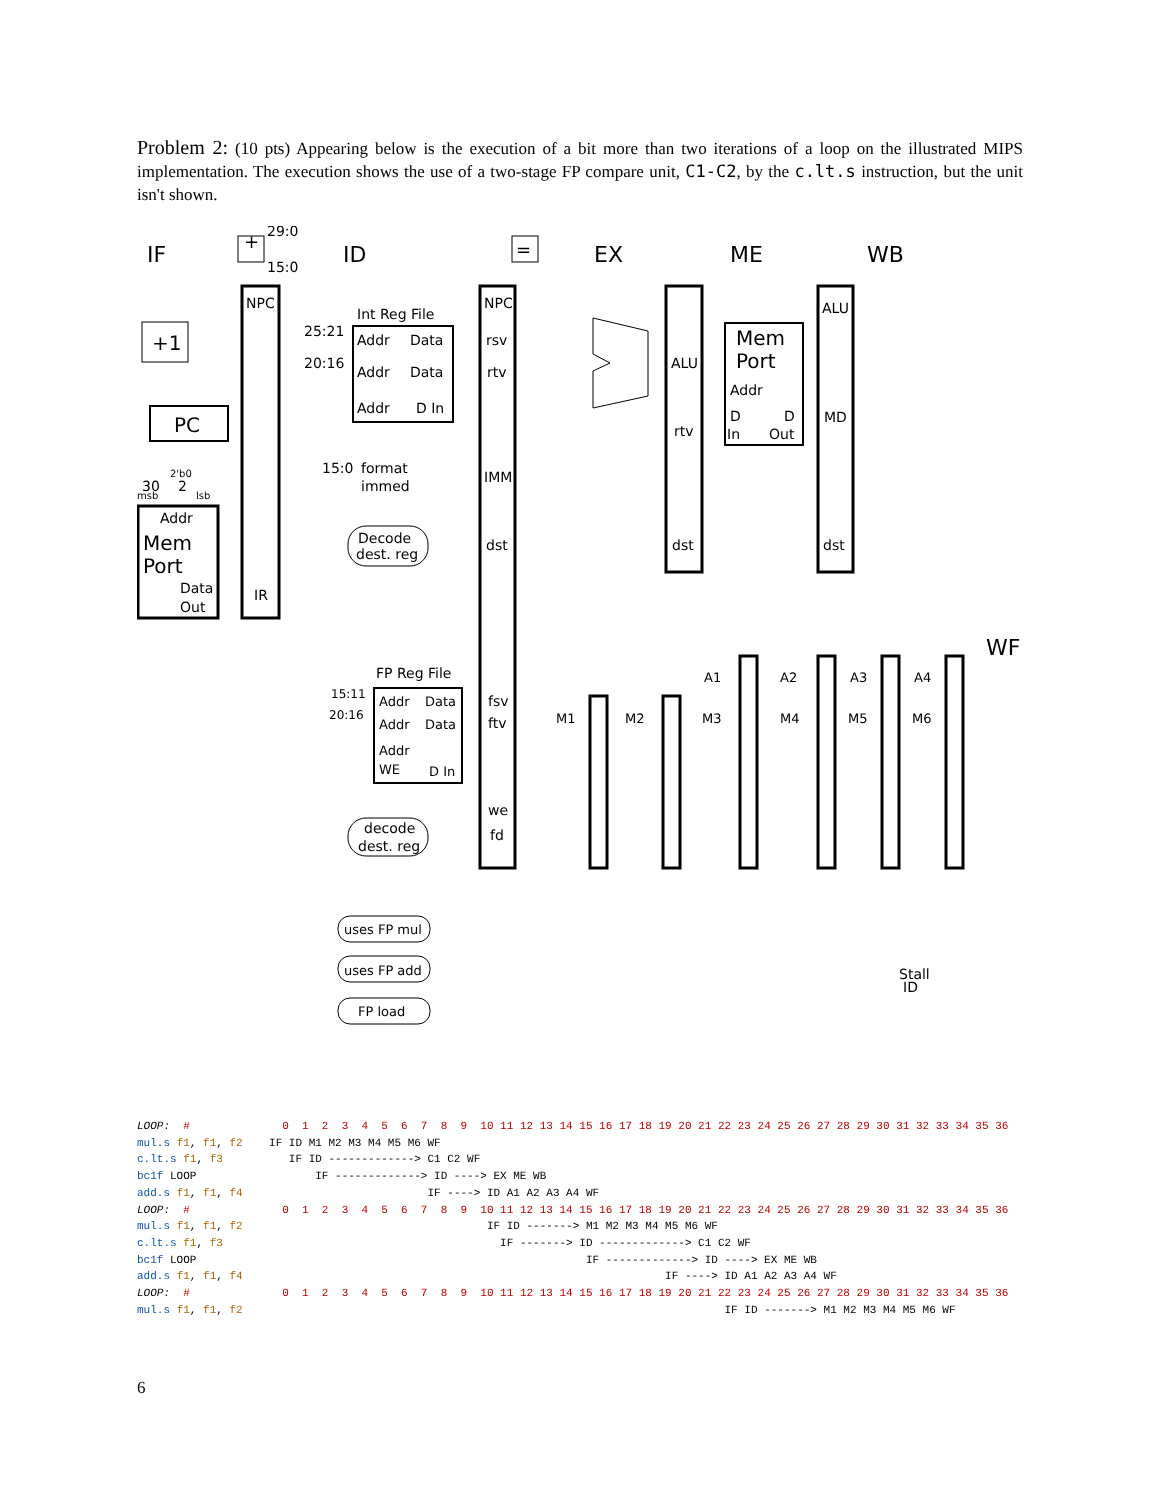Problem 2: (10 pts) Appearing below is the execution of a bit more than two iterations of a loop on the illustrated MIPS implementation. The execution shows the use of a two-stage FP compare unit, C1-C2, by the c.lt.s instruction, but the unit isn't shown.
IF
ID
EX
ME
WB
WF
29:0
15:0
+
=
NPC
IR
+1
PC
Addr
Mem
Port
Data
Out
30
2
2'b0
msb
lsb
Int Reg File
Addr
Data
Addr
Data
Addr
D In
25:21
20:16
15:0
format
immed
Decode
dest. reg
NPC
rsv
rtv
IMM
dst
ALU
rtv
dst
Mem
Port
Addr
D
D
In
Out
ALU
MD
dst
FP Reg File
Addr
Data
Addr
Data
Addr
WE
D In
15:11
20:16
fsv
ftv
we
fd
decode
dest. reg
M1
M2
M3
M4
M5
M6
A1
A2
A3
A4
uses FP mul
uses FP add
FP load
Stall
ID
LOOP:  #              0  1  2  3  4  5  6  7  8  9  10 11 12 13 14 15 16 17 18 19 20 21 22 23 24 25 26 27 28 29 30 31 32 33 34 35 36
mul.s f1, f1, f2    IF ID M1 M2 M3 M4 M5 M6 WF
c.lt.s f1, f3          IF ID -------------> C1 C2 WF
bc1f LOOP                  IF -------------> ID ----> EX ME WB
add.s f1, f1, f4                            IF ----> ID A1 A2 A3 A4 WF
LOOP:  #              0  1  2  3  4  5  6  7  8  9  10 11 12 13 14 15 16 17 18 19 20 21 22 23 24 25 26 27 28 29 30 31 32 33 34 35 36
mul.s f1, f1, f2                                     IF ID -------> M1 M2 M3 M4 M5 M6 WF
c.lt.s f1, f3                                          IF -------> ID -------------> C1 C2 WF
bc1f LOOP                                                           IF -------------> ID ----> EX ME WB
add.s f1, f1, f4                                                                IF ----> ID A1 A2 A3 A4 WF
LOOP:  #              0  1  2  3  4  5  6  7  8  9  10 11 12 13 14 15 16 17 18 19 20 21 22 23 24 25 26 27 28 29 30 31 32 33 34 35 36
mul.s f1, f1, f2                                                                         IF ID -------> M1 M2 M3 M4 M5 M6 WF
6